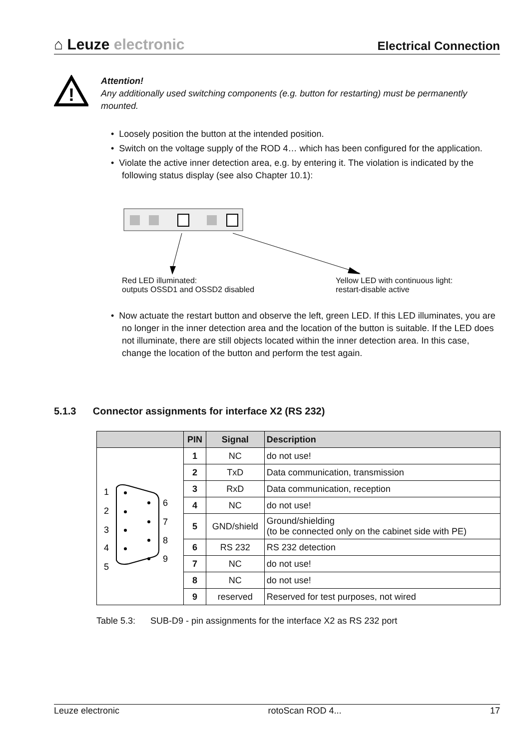⌂ Leuze electronic
Electrical Connection
!
Attention!
Any additionally used switching components (e.g. button for restarting) must be permanently mounted.
• Loosely position the button at the intended position.
• Switch on the voltage supply of the ROD 4… which has been configured for the application.
• Violate the active inner detection area, e.g. by entering it. The violation is indicated by the following status display (see also Chapter 10.1):
Red LED illuminated:
outputs OSSD1 and OSSD2 disabled
Yellow LED with continuous light:
restart-disable active
• Now actuate the restart button and observe the left, green LED. If this LED illuminates, you are no longer in the inner detection area and the location of the button is suitable. If the LED does not illuminate, there are still objects located within the inner detection area. In this case, change the location of the button and perform the test again.
5.1.3 Connector assignments for interface X2 (RS 232)
| | PIN | Signal | Description |
| --- | --- | --- | --- |
| 1 2 3 4 5 6 7 8 9 | 1 | NC | do not use! |
| | 2 | TxD | Data communication, transmission |
| | 3 | RxD | Data communication, reception |
| | 4 | NC | do not use! |
| | 5 | GND/shield | Ground/shielding (to be connected only on the cabinet side with PE) |
| | 6 | RS 232 | RS 232 detection |
| | 7 | NC | do not use! |
| | 8 | NC | do not use! |
| | 9 | reserved | Reserved for test purposes, not wired |
Table 5.3: SUB-D9 - pin assignments for the interface X2 as RS 232 port
Leuze electronic rotoScan ROD 4... 17